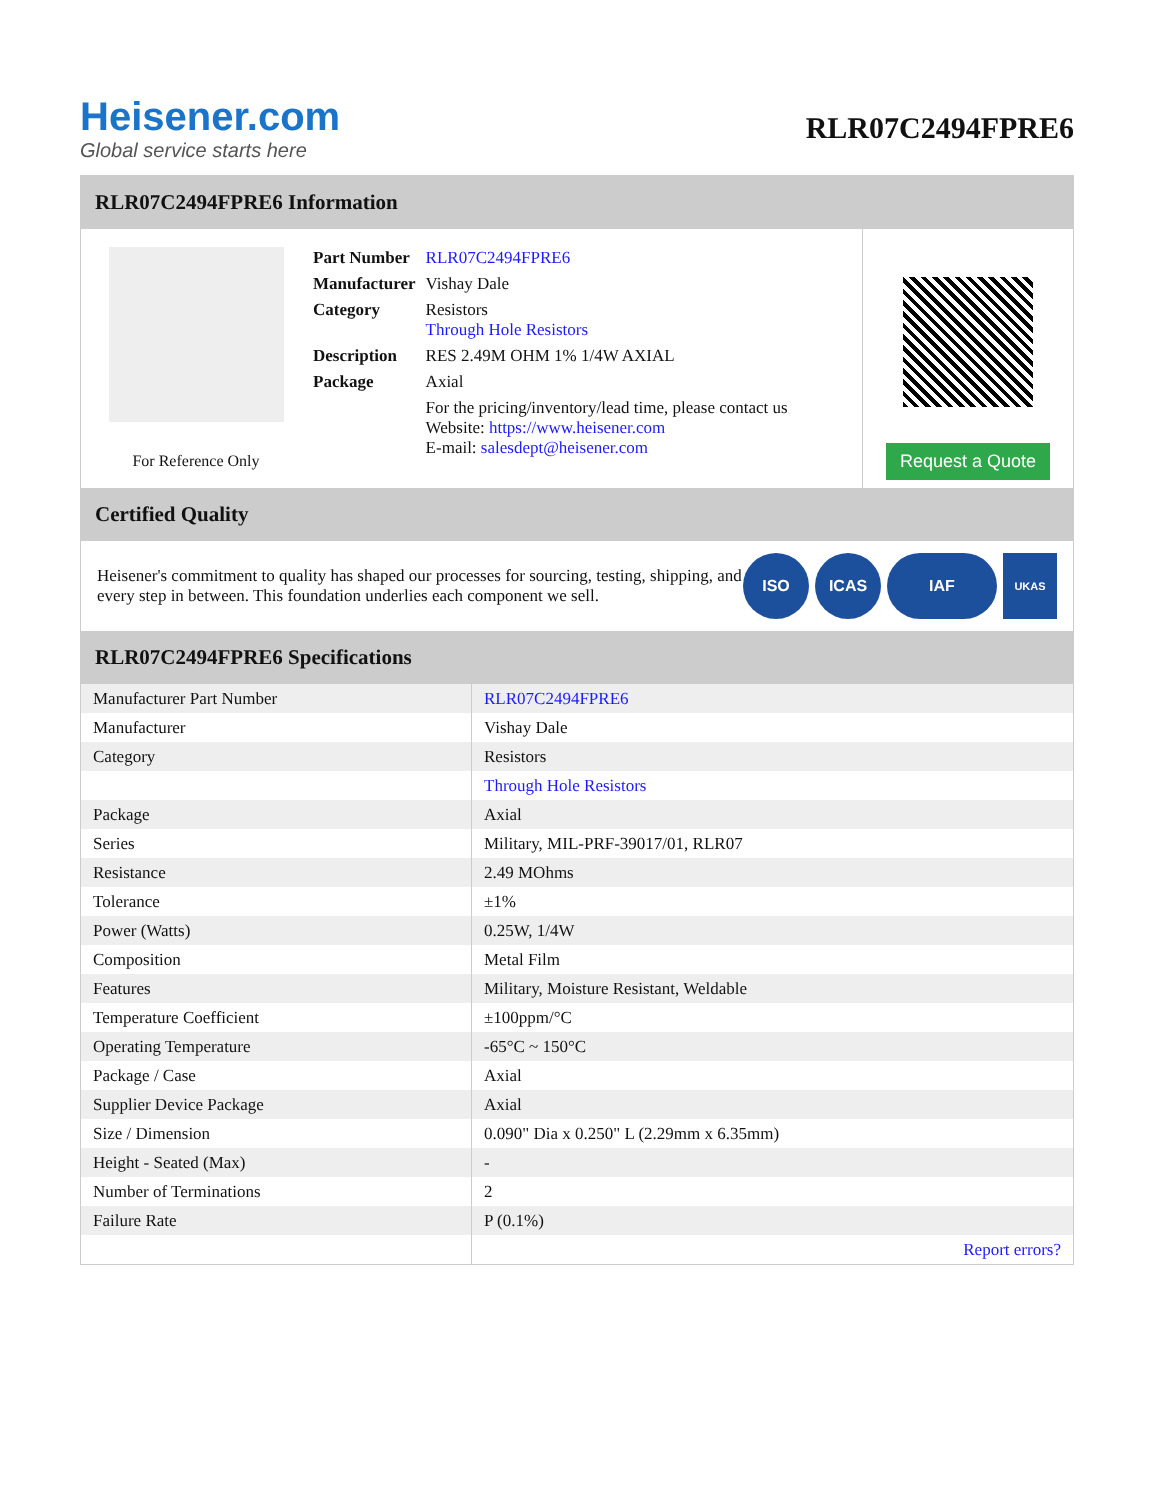Heisener.com
Global service starts here
RLR07C2494FPRE6
RLR07C2494FPRE6 Information
For Reference Only
| Part Number | RLR07C2494FPRE6 |
| Manufacturer | Vishay Dale |
| Category | Resistors Through Hole Resistors |
| Description | RES 2.49M OHM 1% 1/4W AXIAL |
| Package | Axial |
| | For the pricing/inventory/lead time, please contact us Website: https://www.heisener.com E-mail: salesdept@heisener.com |
Request a Quote
Certified Quality
Heisener's commitment to quality has shaped our processes for sourcing, testing, shipping, and every step in between. This foundation underlies each component we sell.
ISO ICAS IAF
UKAS
RLR07C2494FPRE6 Specifications
| Manufacturer Part Number | RLR07C2494FPRE6 |
| Manufacturer | Vishay Dale |
| Category | Resistors |
| | Through Hole Resistors |
| Package | Axial |
| Series | Military, MIL-PRF-39017/01, RLR07 |
| Resistance | 2.49 MOhms |
| Tolerance | ±1% |
| Power (Watts) | 0.25W, 1/4W |
| Composition | Metal Film |
| Features | Military, Moisture Resistant, Weldable |
| Temperature Coefficient | ±100ppm/°C |
| Operating Temperature | -65°C ~ 150°C |
| Package / Case | Axial |
| Supplier Device Package | Axial |
| Size / Dimension | 0.090" Dia x 0.250" L (2.29mm x 6.35mm) |
| Height - Seated (Max) | - |
| Number of Terminations | 2 |
| Failure Rate | P (0.1%) |
| | Report errors? |